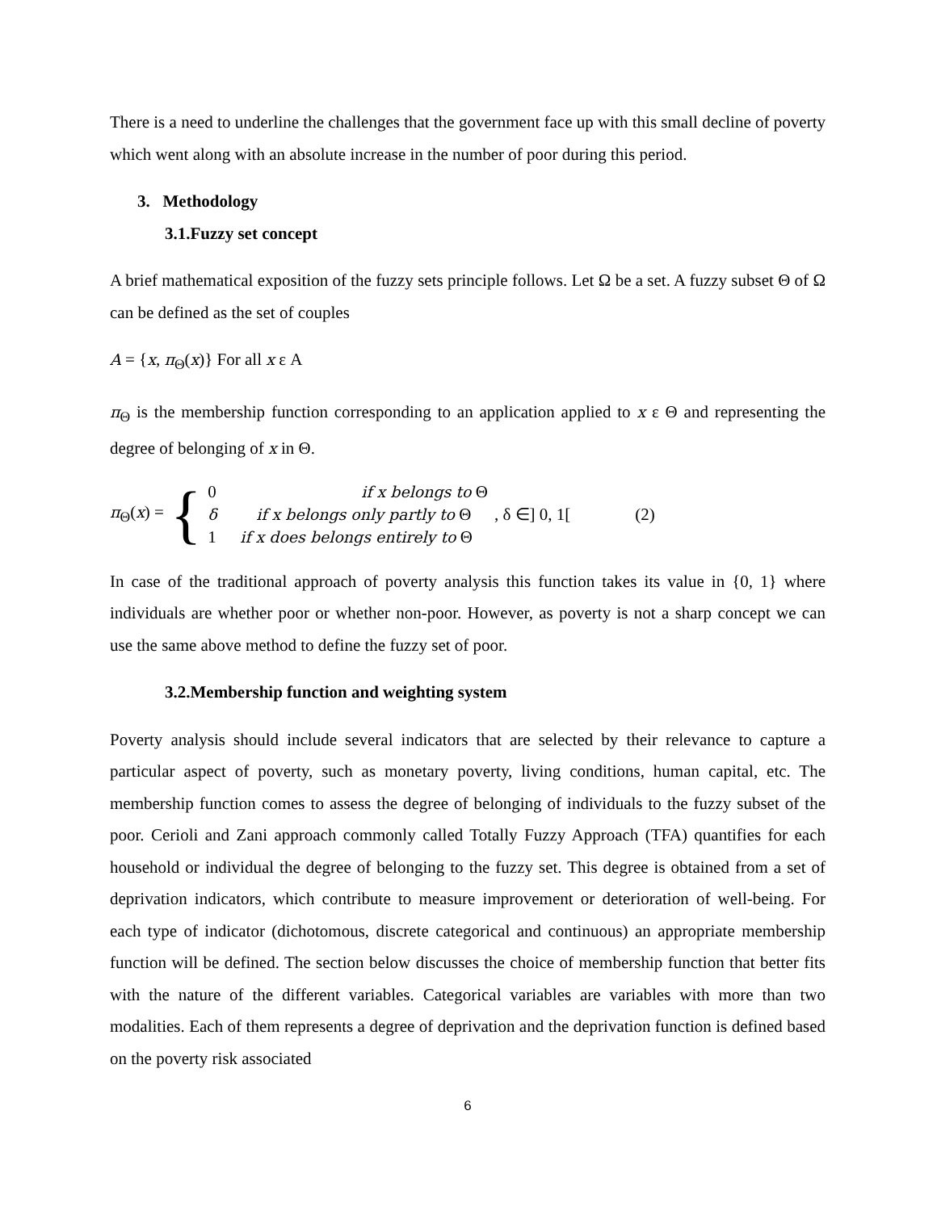There is a need to underline the challenges that the government face up with this small decline of poverty which went along with an absolute increase in the number of poor during this period.
3. Methodology
3.1.Fuzzy set concept
A brief mathematical exposition of the fuzzy sets principle follows. Let Ω be a set. A fuzzy subset Θ of Ω can be defined as the set of couples
A = {x, π<sub>Θ</sub>(x)} For all x ε A
π<sub>Θ</sub> is the membership function corresponding to an application applied to x ε Θ and representing the degree of belonging of x in Θ.
π<sub>Θ</sub>(x) = {
0 if x belongs to Θ
δ if x belongs only partly to Θ
1 if x does belongs entirely to Θ
, δ ∈] 0, 1[ (2)
In case of the traditional approach of poverty analysis this function takes its value in {0, 1} where individuals are whether poor or whether non-poor. However, as poverty is not a sharp concept we can use the same above method to define the fuzzy set of poor.
3.2.Membership function and weighting system
Poverty analysis should include several indicators that are selected by their relevance to capture a particular aspect of poverty, such as monetary poverty, living conditions, human capital, etc. The membership function comes to assess the degree of belonging of individuals to the fuzzy subset of the poor. Cerioli and Zani approach commonly called Totally Fuzzy Approach (TFA) quantifies for each household or individual the degree of belonging to the fuzzy set. This degree is obtained from a set of deprivation indicators, which contribute to measure improvement or deterioration of well-being. For each type of indicator (dichotomous, discrete categorical and continuous) an appropriate membership function will be defined. The section below discusses the choice of membership function that better fits with the nature of the different variables. Categorical variables are variables with more than two modalities. Each of them represents a degree of deprivation and the deprivation function is defined based on the poverty risk associated
6